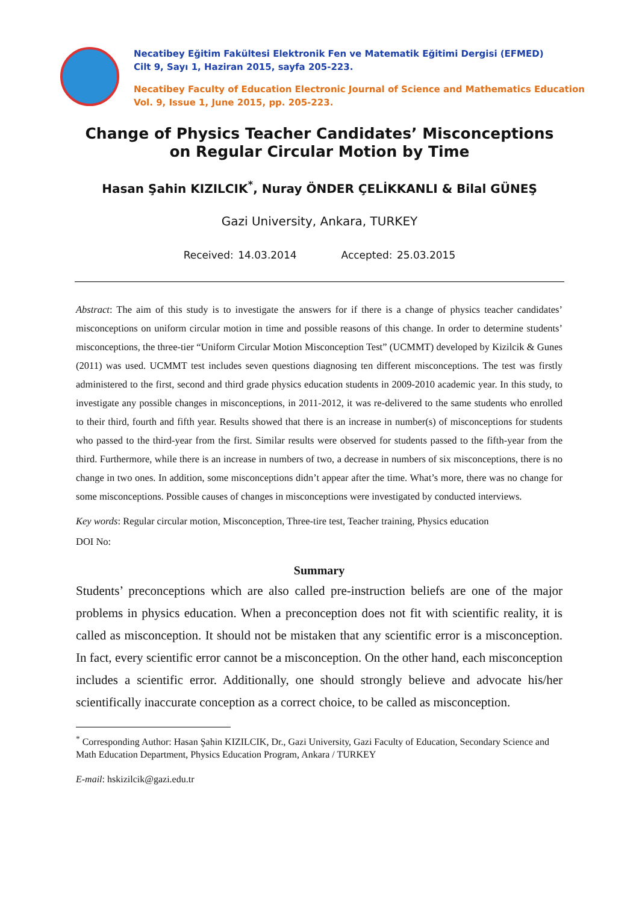Necatibey Eğitim Fakültesi Elektronik Fen ve Matematik Eğitimi Dergisi (EFMED)
Cilt 9, Sayı 1, Haziran 2015, sayfa 205-223.
Necatibey Faculty of Education Electronic Journal of Science and Mathematics Education
Vol. 9, Issue 1, June 2015, pp. 205-223.
Change of Physics Teacher Candidates’ Misconceptions
on Regular Circular Motion by Time
Hasan Şahin KIZILCIK<sup>*</sup>, Nuray ÖNDER ÇELİKKANLI & Bilal GÜNEŞ
Gazi University, Ankara, TURKEY
Received: 14.03.2014 Accepted: 25.03.2015
Abstract: The aim of this study is to investigate the answers for if there is a change of physics teacher candidates’ misconceptions on uniform circular motion in time and possible reasons of this change. In order to determine students’ misconceptions, the three-tier “Uniform Circular Motion Misconception Test” (UCMMT) developed by Kizilcik & Gunes (2011) was used. UCMMT test includes seven questions diagnosing ten different misconceptions. The test was firstly administered to the first, second and third grade physics education students in 2009-2010 academic year. In this study, to investigate any possible changes in misconceptions, in 2011-2012, it was re-delivered to the same students who enrolled to their third, fourth and fifth year. Results showed that there is an increase in number(s) of misconceptions for students who passed to the third-year from the first. Similar results were observed for students passed to the fifth-year from the third. Furthermore, while there is an increase in numbers of two, a decrease in numbers of six misconceptions, there is no change in two ones. In addition, some misconceptions didn’t appear after the time. What’s more, there was no change for some misconceptions. Possible causes of changes in misconceptions were investigated by conducted interviews.
Key words: Regular circular motion, Misconception, Three-tire test, Teacher training, Physics education
DOI No:
Summary
Students’ preconceptions which are also called pre-instruction beliefs are one of the major problems in physics education. When a preconception does not fit with scientific reality, it is called as misconception. It should not be mistaken that any scientific error is a misconception. In fact, every scientific error cannot be a misconception. On the other hand, each misconception includes a scientific error. Additionally, one should strongly believe and advocate his/her scientifically inaccurate conception as a correct choice, to be called as misconception.
<sup>*</sup> Corresponding Author: Hasan Şahin KIZILCIK, Dr., Gazi University, Gazi Faculty of Education, Secondary Science and Math Education Department, Physics Education Program, Ankara / TURKEY
E-mail: hskizilcik@gazi.edu.tr